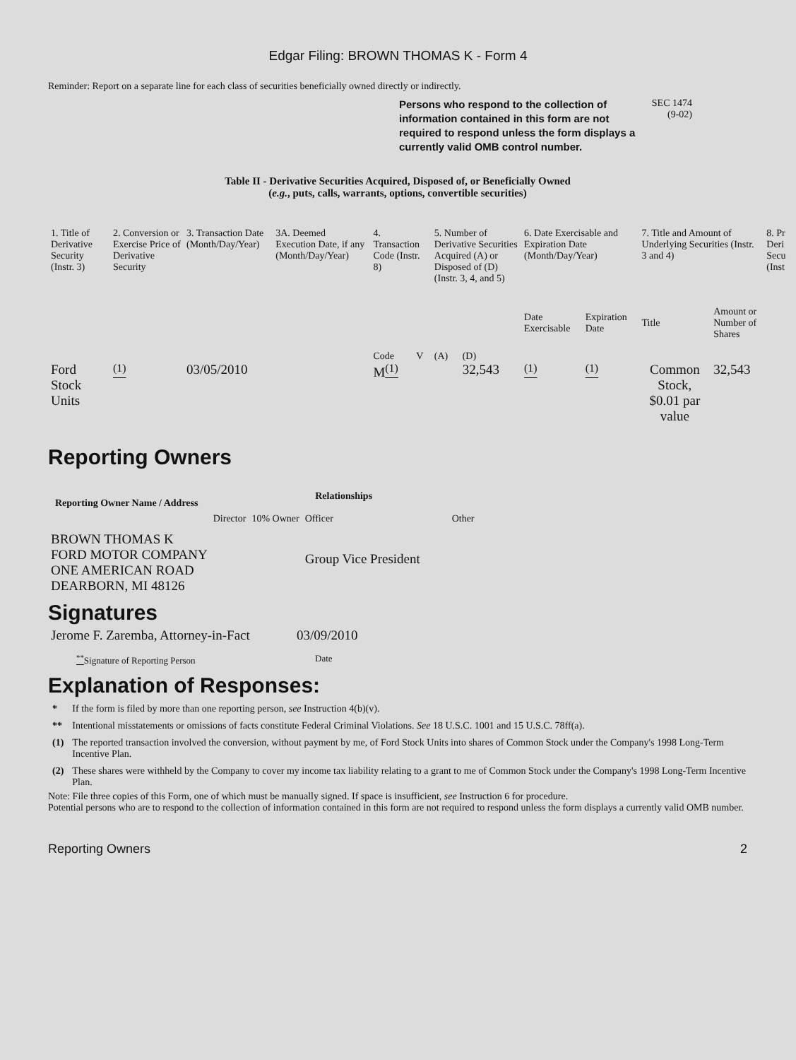Edgar Filing: BROWN THOMAS K - Form 4
Reminder: Report on a separate line for each class of securities beneficially owned directly or indirectly.
Persons who respond to the collection of information contained in this form are not required to respond unless the form displays a currently valid OMB control number.
SEC 1474
(9-02)
Table II - Derivative Securities Acquired, Disposed of, or Beneficially Owned
(e.g., puts, calls, warrants, options, convertible securities)
| 1. Title of Derivative Security (Instr. 3) | 2. Conversion or Exercise Price of Derivative Security | 3. Transaction Date (Month/Day/Year) | 3A. Deemed Execution Date, if any (Month/Day/Year) | 4. Transaction Code (Instr. 8) | | 5. Number of Derivative Securities Acquired (A) or Disposed of (D) (Instr. 3, 4, and 5) | | 6. Date Exercisable and Expiration Date (Month/Day/Year) | | 7. Title and Amount of Underlying Securities (Instr. 3 and 4) | | 8. Pr Deri Secu (Inst |
| --- | --- | --- | --- | --- | --- | --- | --- | --- | --- | --- | --- | --- |
| | | | | Code | V | (A) | (D) | Date Exercisable | Expiration Date | Title | Amount or Number of Shares | |
| Ford Stock Units | <sup>(1)</sup> | 03/05/2010 | | M <sup>(1)</sup> | | | 32,543 | <sup>(1)</sup> | <sup>(1)</sup> | Common Stock, $0.01 par value | 32,543 | |
Reporting Owners
| Reporting Owner Name / Address | Relationships | | | |
| --- | --- | --- | --- | --- |
| | Director | 10% Owner | Officer | Other |
| BROWN THOMAS K FORD MOTOR COMPANY ONE AMERICAN ROAD DEARBORN, MI 48126 | | | Group Vice President | |
Signatures
| Jerome F. Zaremba, Attorney-in-Fact | 03/09/2010 |
| <sup>**</sup> Signature of Reporting Person | Date |
Explanation of Responses:
| * | If the form is filed by more than one reporting person, see Instruction 4(b)(v). |
| ** | Intentional misstatements or omissions of facts constitute Federal Criminal Violations. See 18 U.S.C. 1001 and 15 U.S.C. 78ff(a). |
| (1) | The reported transaction involved the conversion, without payment by me, of Ford Stock Units into shares of Common Stock under the Company's 1998 Long-Term Incentive Plan. |
| (2) | These shares were withheld by the Company to cover my income tax liability relating to a grant to me of Common Stock under the Company's 1998 Long-Term Incentive Plan. |
Note: File three copies of this Form, one of which must be manually signed. If space is insufficient, see Instruction 6 for procedure.
Potential persons who are to respond to the collection of information contained in this form are not required to respond unless the form displays a currently valid OMB number.
Reporting Owners 2